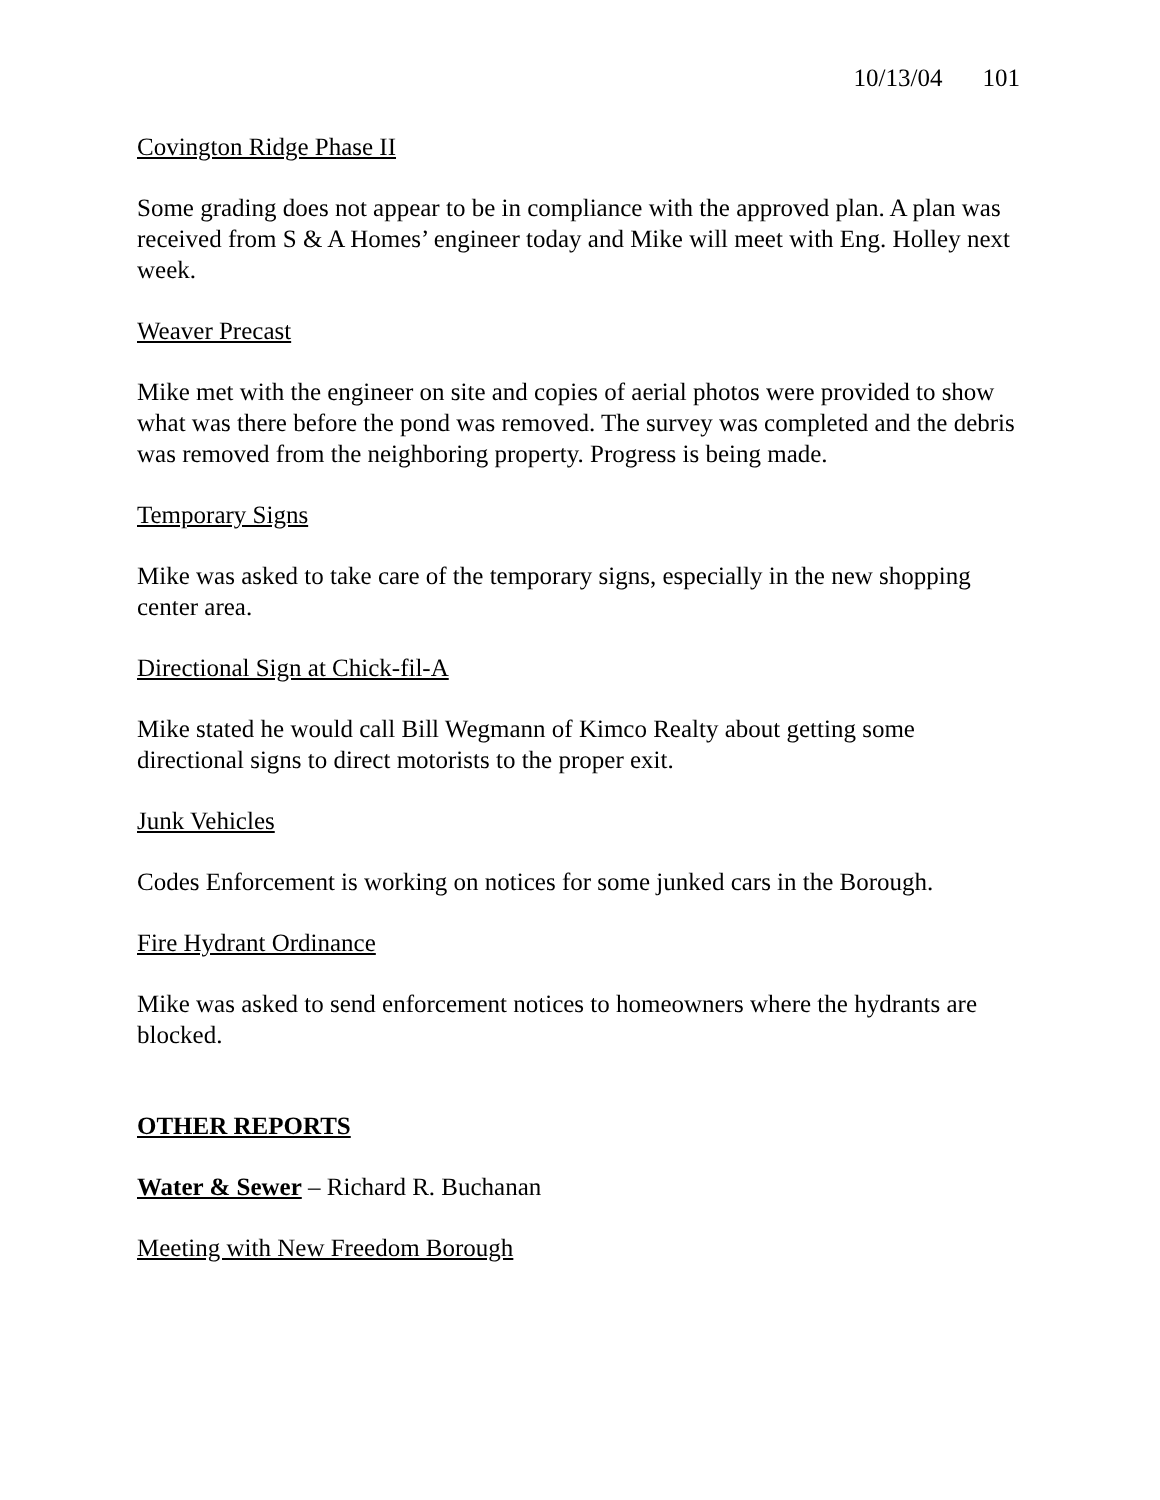10/13/04 101
Covington Ridge Phase II
Some grading does not appear to be in compliance with the approved plan. A plan was received from S & A Homes’ engineer today and Mike will meet with Eng. Holley next week.
Weaver Precast
Mike met with the engineer on site and copies of aerial photos were provided to show what was there before the pond was removed. The survey was completed and the debris was removed from the neighboring property. Progress is being made.
Temporary Signs
Mike was asked to take care of the temporary signs, especially in the new shopping center area.
Directional Sign at Chick-fil-A
Mike stated he would call Bill Wegmann of Kimco Realty about getting some directional signs to direct motorists to the proper exit.
Junk Vehicles
Codes Enforcement is working on notices for some junked cars in the Borough.
Fire Hydrant Ordinance
Mike was asked to send enforcement notices to homeowners where the hydrants are blocked.
OTHER REPORTS
Water & Sewer – Richard R. Buchanan
Meeting with New Freedom Borough